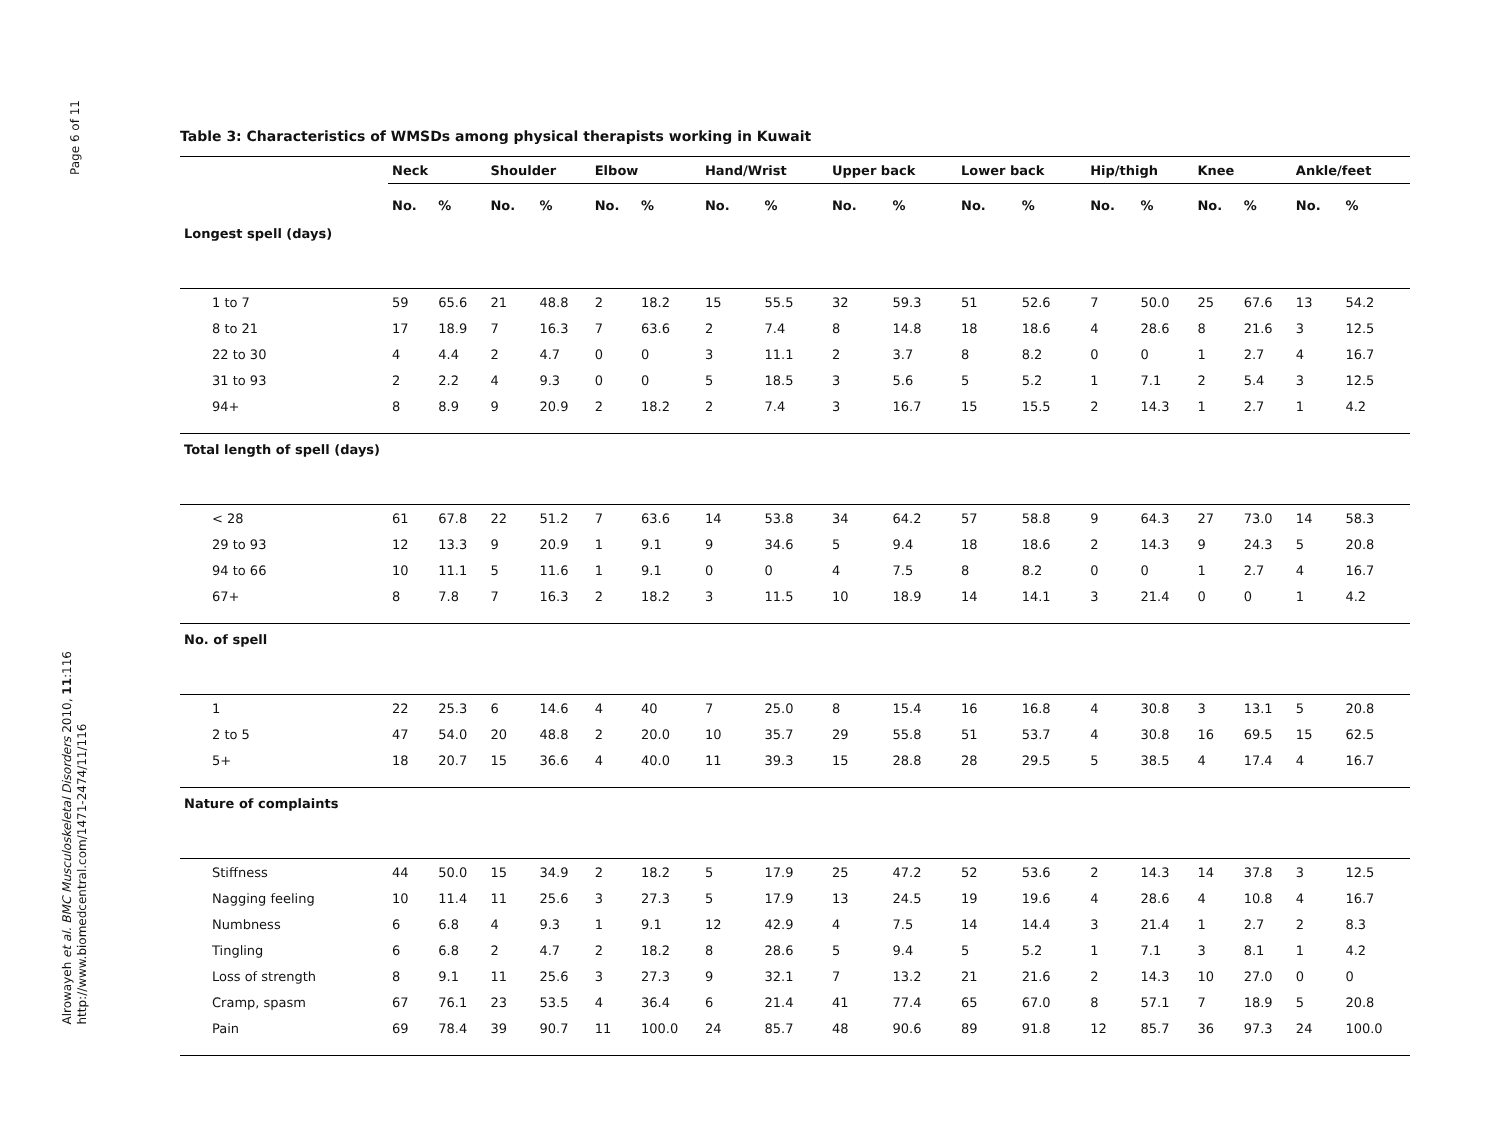Page 6 of 11
Alrowayeh et al. BMC Musculoskeletal Disorders 2010, 11:116
http://www.biomedcentral.com/1471-2474/11/116
Table 3: Characteristics of WMSDs among physical therapists working in Kuwait
| | Neck | | Shoulder | | Elbow | | Hand/Wrist | | Upper back | | Lower back | | Hip/thigh | | Knee | | Ankle/feet | |
| --- | --- | --- | --- | --- | --- | --- | --- | --- | --- | --- | --- | --- | --- | --- | --- | --- | --- | --- |
| | No. | % | No. | % | No. | % | No. | % | No. | % | No. | % | No. | % | No. | % | No. | % |
| Longest spell (days) | | | | | | | | | | | | | | | | | | |
| 1 to 7 | 59 | 65.6 | 21 | 48.8 | 2 | 18.2 | 15 | 55.5 | 32 | 59.3 | 51 | 52.6 | 7 | 50.0 | 25 | 67.6 | 13 | 54.2 |
| 8 to 21 | 17 | 18.9 | 7 | 16.3 | 7 | 63.6 | 2 | 7.4 | 8 | 14.8 | 18 | 18.6 | 4 | 28.6 | 8 | 21.6 | 3 | 12.5 |
| 22 to 30 | 4 | 4.4 | 2 | 4.7 | 0 | 0 | 3 | 11.1 | 2 | 3.7 | 8 | 8.2 | 0 | 0 | 1 | 2.7 | 4 | 16.7 |
| 31 to 93 | 2 | 2.2 | 4 | 9.3 | 0 | 0 | 5 | 18.5 | 3 | 5.6 | 5 | 5.2 | 1 | 7.1 | 2 | 5.4 | 3 | 12.5 |
| 94+ | 8 | 8.9 | 9 | 20.9 | 2 | 18.2 | 2 | 7.4 | 3 | 16.7 | 15 | 15.5 | 2 | 14.3 | 1 | 2.7 | 1 | 4.2 |
| Total length of spell (days) | | | | | | | | | | | | | | | | | | |
| < 28 | 61 | 67.8 | 22 | 51.2 | 7 | 63.6 | 14 | 53.8 | 34 | 64.2 | 57 | 58.8 | 9 | 64.3 | 27 | 73.0 | 14 | 58.3 |
| 29 to 93 | 12 | 13.3 | 9 | 20.9 | 1 | 9.1 | 9 | 34.6 | 5 | 9.4 | 18 | 18.6 | 2 | 14.3 | 9 | 24.3 | 5 | 20.8 |
| 94 to 66 | 10 | 11.1 | 5 | 11.6 | 1 | 9.1 | 0 | 0 | 4 | 7.5 | 8 | 8.2 | 0 | 0 | 1 | 2.7 | 4 | 16.7 |
| 67+ | 8 | 7.8 | 7 | 16.3 | 2 | 18.2 | 3 | 11.5 | 10 | 18.9 | 14 | 14.1 | 3 | 21.4 | 0 | 0 | 1 | 4.2 |
| No. of spell | | | | | | | | | | | | | | | | | | |
| 1 | 22 | 25.3 | 6 | 14.6 | 4 | 40 | 7 | 25.0 | 8 | 15.4 | 16 | 16.8 | 4 | 30.8 | 3 | 13.1 | 5 | 20.8 |
| 2 to 5 | 47 | 54.0 | 20 | 48.8 | 2 | 20.0 | 10 | 35.7 | 29 | 55.8 | 51 | 53.7 | 4 | 30.8 | 16 | 69.5 | 15 | 62.5 |
| 5+ | 18 | 20.7 | 15 | 36.6 | 4 | 40.0 | 11 | 39.3 | 15 | 28.8 | 28 | 29.5 | 5 | 38.5 | 4 | 17.4 | 4 | 16.7 |
| Nature of complaints | | | | | | | | | | | | | | | | | | |
| Stiffness | 44 | 50.0 | 15 | 34.9 | 2 | 18.2 | 5 | 17.9 | 25 | 47.2 | 52 | 53.6 | 2 | 14.3 | 14 | 37.8 | 3 | 12.5 |
| Nagging feeling | 10 | 11.4 | 11 | 25.6 | 3 | 27.3 | 5 | 17.9 | 13 | 24.5 | 19 | 19.6 | 4 | 28.6 | 4 | 10.8 | 4 | 16.7 |
| Numbness | 6 | 6.8 | 4 | 9.3 | 1 | 9.1 | 12 | 42.9 | 4 | 7.5 | 14 | 14.4 | 3 | 21.4 | 1 | 2.7 | 2 | 8.3 |
| Tingling | 6 | 6.8 | 2 | 4.7 | 2 | 18.2 | 8 | 28.6 | 5 | 9.4 | 5 | 5.2 | 1 | 7.1 | 3 | 8.1 | 1 | 4.2 |
| Loss of strength | 8 | 9.1 | 11 | 25.6 | 3 | 27.3 | 9 | 32.1 | 7 | 13.2 | 21 | 21.6 | 2 | 14.3 | 10 | 27.0 | 0 | 0 |
| Cramp, spasm | 67 | 76.1 | 23 | 53.5 | 4 | 36.4 | 6 | 21.4 | 41 | 77.4 | 65 | 67.0 | 8 | 57.1 | 7 | 18.9 | 5 | 20.8 |
| Pain | 69 | 78.4 | 39 | 90.7 | 11 | 100.0 | 24 | 85.7 | 48 | 90.6 | 89 | 91.8 | 12 | 85.7 | 36 | 97.3 | 24 | 100.0 |